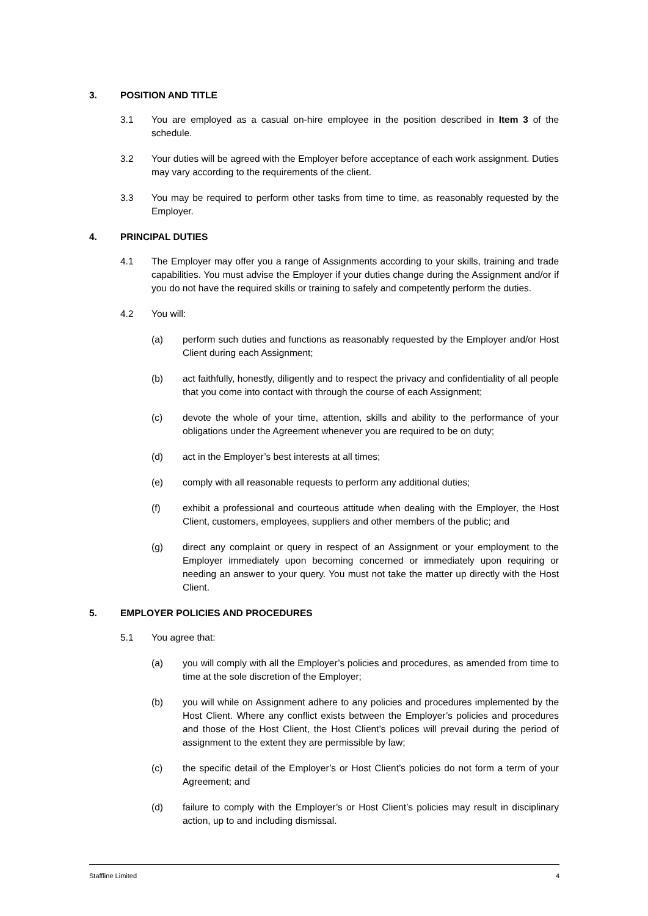3. POSITION AND TITLE
3.1 You are employed as a casual on-hire employee in the position described in Item 3 of the schedule.
3.2 Your duties will be agreed with the Employer before acceptance of each work assignment. Duties may vary according to the requirements of the client.
3.3 You may be required to perform other tasks from time to time, as reasonably requested by the Employer.
4. PRINCIPAL DUTIES
4.1 The Employer may offer you a range of Assignments according to your skills, training and trade capabilities. You must advise the Employer if your duties change during the Assignment and/or if you do not have the required skills or training to safely and competently perform the duties.
4.2 You will:
(a) perform such duties and functions as reasonably requested by the Employer and/or Host Client during each Assignment;
(b) act faithfully, honestly, diligently and to respect the privacy and confidentiality of all people that you come into contact with through the course of each Assignment;
(c) devote the whole of your time, attention, skills and ability to the performance of your obligations under the Agreement whenever you are required to be on duty;
(d) act in the Employer’s best interests at all times;
(e) comply with all reasonable requests to perform any additional duties;
(f) exhibit a professional and courteous attitude when dealing with the Employer, the Host Client, customers, employees, suppliers and other members of the public; and
(g) direct any complaint or query in respect of an Assignment or your employment to the Employer immediately upon becoming concerned or immediately upon requiring or needing an answer to your query. You must not take the matter up directly with the Host Client.
5. EMPLOYER POLICIES AND PROCEDURES
5.1 You agree that:
(a) you will comply with all the Employer’s policies and procedures, as amended from time to time at the sole discretion of the Employer;
(b) you will while on Assignment adhere to any policies and procedures implemented by the Host Client. Where any conflict exists between the Employer’s policies and procedures and those of the Host Client, the Host Client’s polices will prevail during the period of assignment to the extent they are permissible by law;
(c) the specific detail of the Employer’s or Host Client’s policies do not form a term of your Agreement; and
(d) failure to comply with the Employer’s or Host Client’s policies may result in disciplinary action, up to and including dismissal.
Staffline Limited 4